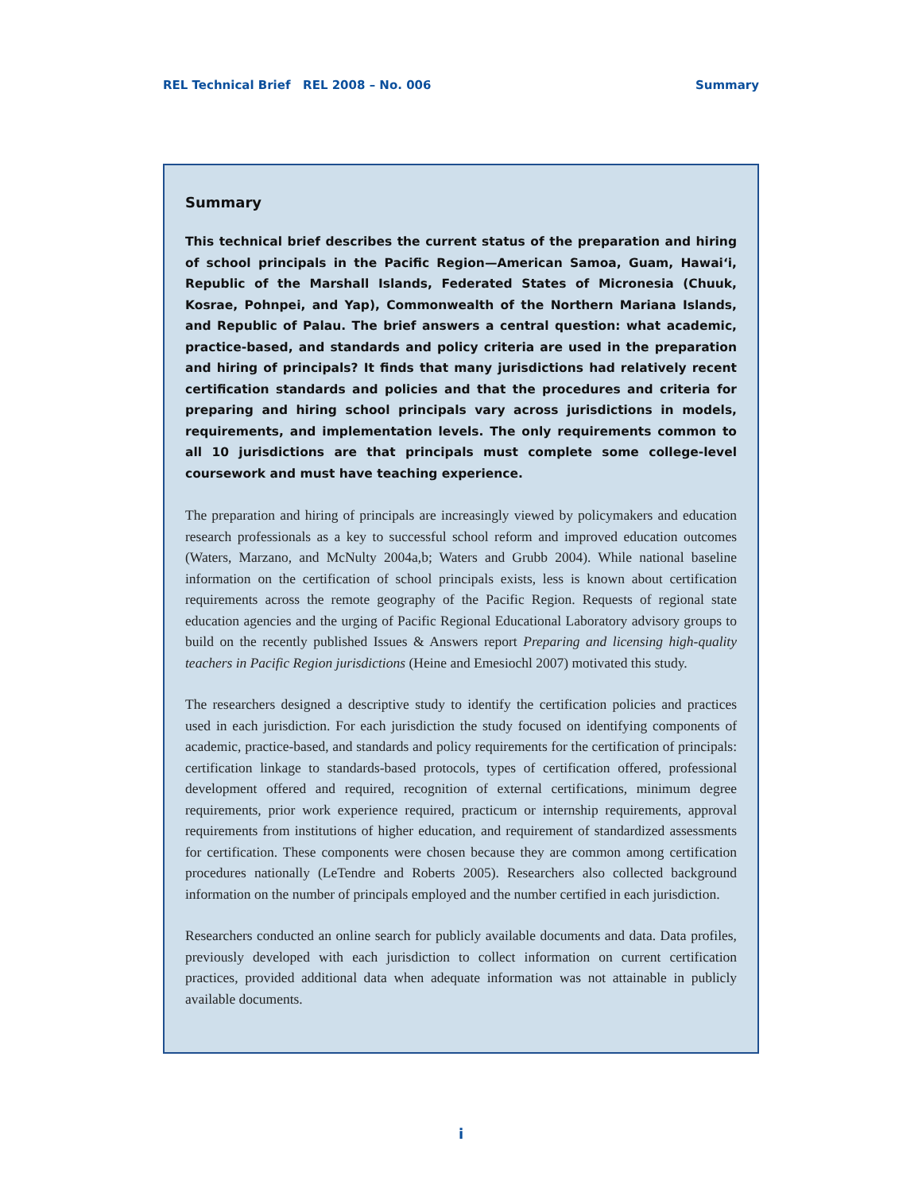REL Technical Brief REL 2008 – No. 006 Summary
Summary
This technical brief describes the current status of the preparation and hiring of school principals in the Pacific Region—American Samoa, Guam, Hawai‘i, Republic of the Marshall Islands, Federated States of Micronesia (Chuuk, Kosrae, Pohnpei, and Yap), Commonwealth of the Northern Mariana Islands, and Republic of Palau. The brief answers a central question: what academic, practice-based, and standards and policy criteria are used in the preparation and hiring of principals? It finds that many jurisdictions had relatively recent certification standards and policies and that the procedures and criteria for preparing and hiring school principals vary across jurisdictions in models, requirements, and implementation levels. The only requirements common to all 10 jurisdictions are that principals must complete some college-level coursework and must have teaching experience.
The preparation and hiring of principals are increasingly viewed by policymakers and education research professionals as a key to successful school reform and improved education outcomes (Waters, Marzano, and McNulty 2004a,b; Waters and Grubb 2004). While national baseline information on the certification of school principals exists, less is known about certification requirements across the remote geography of the Pacific Region. Requests of regional state education agencies and the urging of Pacific Regional Educational Laboratory advisory groups to build on the recently published Issues & Answers report Preparing and licensing high-quality teachers in Pacific Region jurisdictions (Heine and Emesiochl 2007) motivated this study.
The researchers designed a descriptive study to identify the certification policies and practices used in each jurisdiction. For each jurisdiction the study focused on identifying components of academic, practice-based, and standards and policy requirements for the certification of principals: certification linkage to standards-based protocols, types of certification offered, professional development offered and required, recognition of external certifications, minimum degree requirements, prior work experience required, practicum or internship requirements, approval requirements from institutions of higher education, and requirement of standardized assessments for certification. These components were chosen because they are common among certification procedures nationally (LeTendre and Roberts 2005). Researchers also collected background information on the number of principals employed and the number certified in each jurisdiction.
Researchers conducted an online search for publicly available documents and data. Data profiles, previously developed with each jurisdiction to collect information on current certification practices, provided additional data when adequate information was not attainable in publicly available documents.
i